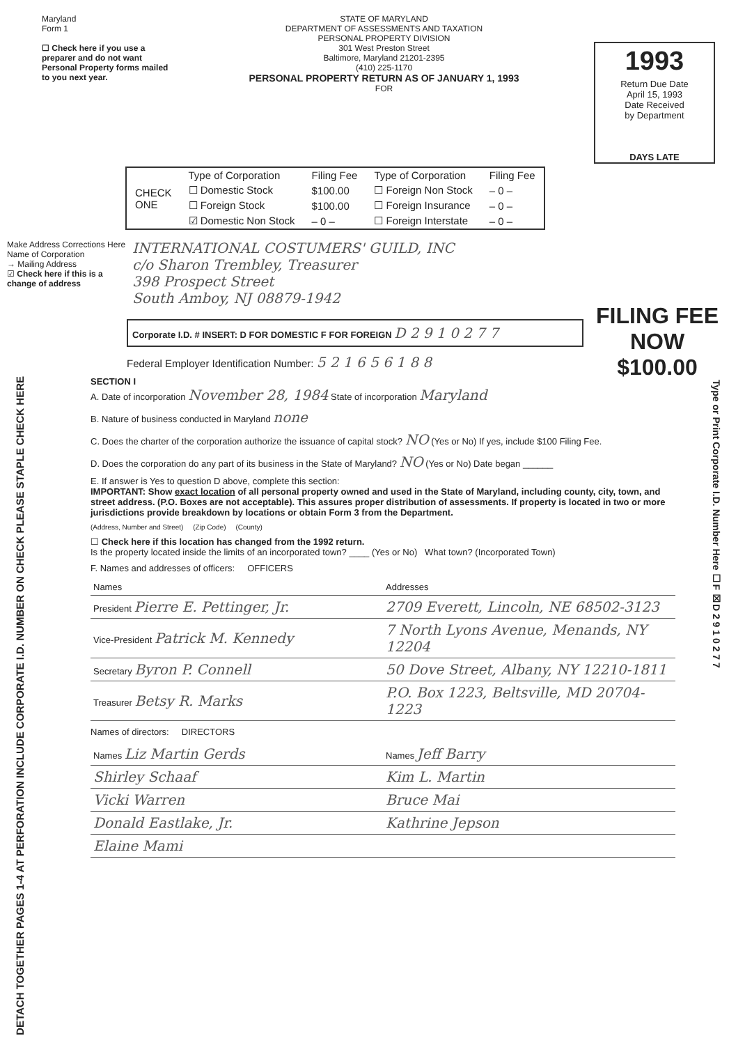Maryland
Form 1
☐ Check here if you use a preparer and do not want Personal Property forms mailed to you next year.
STATE OF MARYLAND
DEPARTMENT OF ASSESSMENTS AND TAXATION
PERSONAL PROPERTY DIVISION
301 West Preston Street
Baltimore, Maryland 21201-2395
(410) 225-1170
PERSONAL PROPERTY RETURN AS OF JANUARY 1, 1993
FOR
1993
Return Due Date
April 15, 1993
Date Received
by Department
DAYS LATE
| CHECK ONE | Type of Corporation | Filing Fee | Type of Corporation | Filing Fee |
| | ☐ Domestic Stock | $100.00 | ☐ Foreign Non Stock | – 0 – |
| | ☐ Foreign Stock | $100.00 | ☐ Foreign Insurance | – 0 – |
| | ☑ Domestic Non Stock | – 0 – | ☐ Foreign Interstate | – 0 – |
Make Address Corrections Here Name of Corporation
→ Mailing Address
☑ Check here if this is a change of address
INTERNATIONAL COSTUMERS' GUILD, INC
c/o Sharon Trembley, Treasurer
398 Prospect Street
South Amboy, NJ 08879-1942
FILING FEE
NOW
$100.00
Corporate I.D. # INSERT: D FOR DOMESTIC F FOR FOREIGN D 2 9 1 0 2 7 7
Federal Employer Identification Number: 5 2 1 6 5 6 1 8 8
DETACH TOGETHER PAGES 1-4 AT PERFORATION INCLUDE CORPORATE I.D. NUMBER ON CHECK PLEASE STAPLE CHECK HERE
Type or Print Corporate I.D. Number Here ☐F ☒D 2 9 1 0 2 7 7
SECTION I
A. Date of incorporation November 28, 1984 State of incorporation Maryland
B. Nature of business conducted in Maryland none
C. Does the charter of the corporation authorize the issuance of capital stock? NO (Yes or No) If yes, include $100 Filing Fee.
D. Does the corporation do any part of its business in the State of Maryland? NO (Yes or No) Date began ______
E. If answer is Yes to question D above, complete this section:
IMPORTANT: Show exact location of all personal property owned and used in the State of Maryland, including county, city, town, and street address. (P.O. Boxes are not acceptable). This assures proper distribution of assessments. If property is located in two or more jurisdictions provide breakdown by locations or obtain Form 3 from the Department.
(Address, Number and Street) (Zip Code) (County)
☐ Check here if this location has changed from the 1992 return.
Is the property located inside the limits of an incorporated town? ____ (Yes or No) What town? (Incorporated Town)
F. Names and addresses of officers: OFFICERS
| Names | Addresses |
| President Pierre E. Pettinger, Jr. | 2709 Everett, Lincoln, NE 68502-3123 |
| Vice-President Patrick M. Kennedy | 7 North Lyons Avenue, Menands, NY 12204 |
| Secretary Byron P. Connell | 50 Dove Street, Albany, NY 12210-1811 |
| Treasurer Betsy R. Marks | P.O. Box 1223, Beltsville, MD 20704-1223 |
Names of directors: DIRECTORS
| Names Liz Martin Gerds | Names Jeff Barry |
| Shirley Schaaf | Kim L. Martin |
| Vicki Warren | Bruce Mai |
| Donald Eastlake, Jr. | Kathrine Jepson |
| Elaine Mami | |